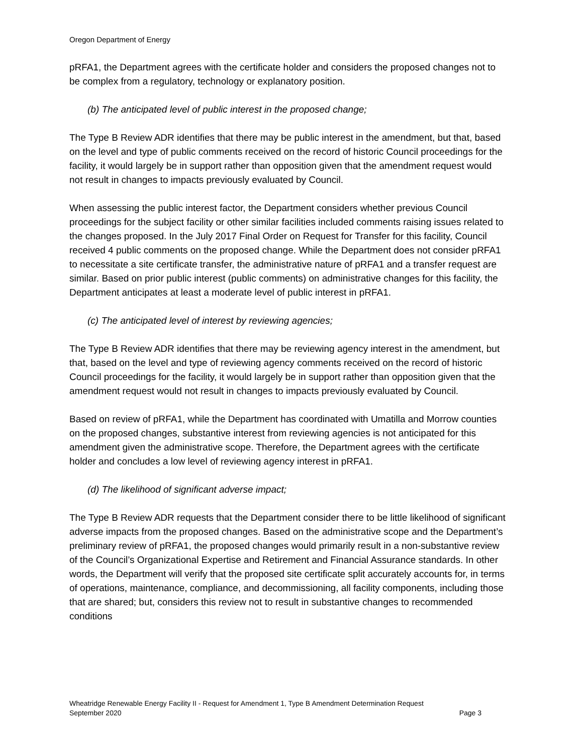Oregon Department of Energy
pRFA1, the Department agrees with the certificate holder and considers the proposed changes not to be complex from a regulatory, technology or explanatory position.
(b) The anticipated level of public interest in the proposed change;
The Type B Review ADR identifies that there may be public interest in the amendment, but that, based on the level and type of public comments received on the record of historic Council proceedings for the facility, it would largely be in support rather than opposition given that the amendment request would not result in changes to impacts previously evaluated by Council.
When assessing the public interest factor, the Department considers whether previous Council proceedings for the subject facility or other similar facilities included comments raising issues related to the changes proposed. In the July 2017 Final Order on Request for Transfer for this facility, Council received 4 public comments on the proposed change. While the Department does not consider pRFA1 to necessitate a site certificate transfer, the administrative nature of pRFA1 and a transfer request are similar. Based on prior public interest (public comments) on administrative changes for this facility, the Department anticipates at least a moderate level of public interest in pRFA1.
(c) The anticipated level of interest by reviewing agencies;
The Type B Review ADR identifies that there may be reviewing agency interest in the amendment, but that, based on the level and type of reviewing agency comments received on the record of historic Council proceedings for the facility, it would largely be in support rather than opposition given that the amendment request would not result in changes to impacts previously evaluated by Council.
Based on review of pRFA1, while the Department has coordinated with Umatilla and Morrow counties on the proposed changes, substantive interest from reviewing agencies is not anticipated for this amendment given the administrative scope. Therefore, the Department agrees with the certificate holder and concludes a low level of reviewing agency interest in pRFA1.
(d) The likelihood of significant adverse impact;
The Type B Review ADR requests that the Department consider there to be little likelihood of significant adverse impacts from the proposed changes. Based on the administrative scope and the Department’s preliminary review of pRFA1, the proposed changes would primarily result in a non-substantive review of the Council’s Organizational Expertise and Retirement and Financial Assurance standards. In other words, the Department will verify that the proposed site certificate split accurately accounts for, in terms of operations, maintenance, compliance, and decommissioning, all facility components, including those that are shared; but, considers this review not to result in substantive changes to recommended conditions
Wheatridge Renewable Energy Facility II - Request for Amendment 1, Type B Amendment Determination Request
September 2020 Page 3